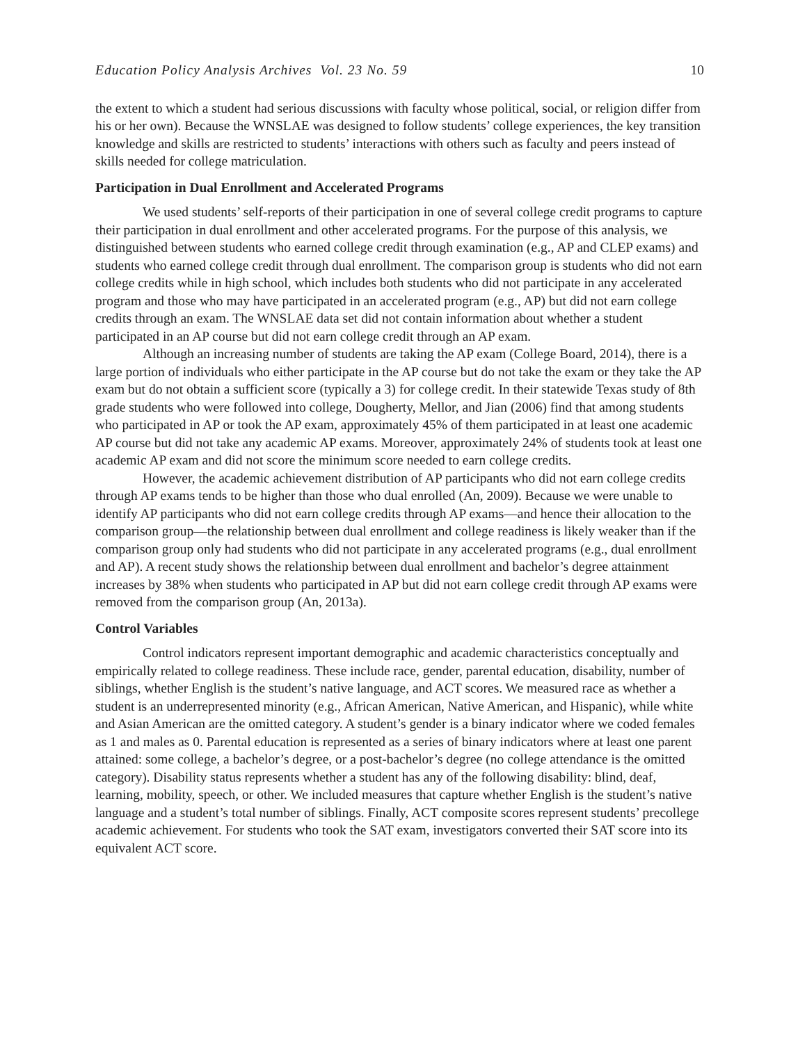Education Policy Analysis Archives Vol. 23 No. 59 10
the extent to which a student had serious discussions with faculty whose political, social, or religion differ from his or her own). Because the WNSLAE was designed to follow students’ college experiences, the key transition knowledge and skills are restricted to students’ interactions with others such as faculty and peers instead of skills needed for college matriculation.
Participation in Dual Enrollment and Accelerated Programs
We used students’ self-reports of their participation in one of several college credit programs to capture their participation in dual enrollment and other accelerated programs. For the purpose of this analysis, we distinguished between students who earned college credit through examination (e.g., AP and CLEP exams) and students who earned college credit through dual enrollment. The comparison group is students who did not earn college credits while in high school, which includes both students who did not participate in any accelerated program and those who may have participated in an accelerated program (e.g., AP) but did not earn college credits through an exam. The WNSLAE data set did not contain information about whether a student participated in an AP course but did not earn college credit through an AP exam.
Although an increasing number of students are taking the AP exam (College Board, 2014), there is a large portion of individuals who either participate in the AP course but do not take the exam or they take the AP exam but do not obtain a sufficient score (typically a 3) for college credit. In their statewide Texas study of 8th grade students who were followed into college, Dougherty, Mellor, and Jian (2006) find that among students who participated in AP or took the AP exam, approximately 45% of them participated in at least one academic AP course but did not take any academic AP exams. Moreover, approximately 24% of students took at least one academic AP exam and did not score the minimum score needed to earn college credits.
However, the academic achievement distribution of AP participants who did not earn college credits through AP exams tends to be higher than those who dual enrolled (An, 2009). Because we were unable to identify AP participants who did not earn college credits through AP exams—and hence their allocation to the comparison group—the relationship between dual enrollment and college readiness is likely weaker than if the comparison group only had students who did not participate in any accelerated programs (e.g., dual enrollment and AP). A recent study shows the relationship between dual enrollment and bachelor’s degree attainment increases by 38% when students who participated in AP but did not earn college credit through AP exams were removed from the comparison group (An, 2013a).
Control Variables
Control indicators represent important demographic and academic characteristics conceptually and empirically related to college readiness. These include race, gender, parental education, disability, number of siblings, whether English is the student’s native language, and ACT scores. We measured race as whether a student is an underrepresented minority (e.g., African American, Native American, and Hispanic), while white and Asian American are the omitted category. A student’s gender is a binary indicator where we coded females as 1 and males as 0. Parental education is represented as a series of binary indicators where at least one parent attained: some college, a bachelor’s degree, or a post-bachelor’s degree (no college attendance is the omitted category). Disability status represents whether a student has any of the following disability: blind, deaf, learning, mobility, speech, or other. We included measures that capture whether English is the student’s native language and a student’s total number of siblings. Finally, ACT composite scores represent students’ precollege academic achievement. For students who took the SAT exam, investigators converted their SAT score into its equivalent ACT score.